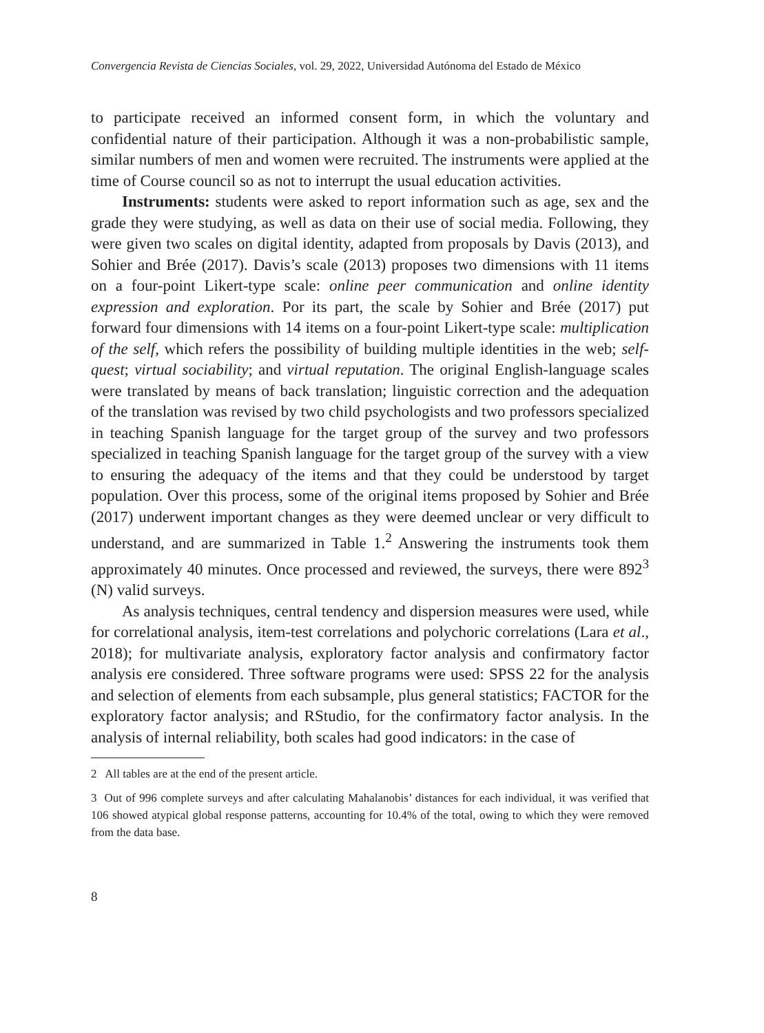Convergencia Revista de Ciencias Sociales, vol. 29, 2022, Universidad Autónoma del Estado de México
to participate received an informed consent form, in which the voluntary and confidential nature of their participation. Although it was a non-probabilistic sample, similar numbers of men and women were recruited. The instruments were applied at the time of Course council so as not to interrupt the usual education activities.
Instruments: students were asked to report information such as age, sex and the grade they were studying, as well as data on their use of social media. Following, they were given two scales on digital identity, adapted from proposals by Davis (2013), and Sohier and Brée (2017). Davis’s scale (2013) proposes two dimensions with 11 items on a four-point Likert-type scale: online peer communication and online identity expression and exploration. Por its part, the scale by Sohier and Brée (2017) put forward four dimensions with 14 items on a four-point Likert-type scale: multiplication of the self, which refers the possibility of building multiple identities in the web; self-quest; virtual sociability; and virtual reputation. The original English-language scales were translated by means of back translation; linguistic correction and the adequation of the translation was revised by two child psychologists and two professors specialized in teaching Spanish language for the target group of the survey and two professors specialized in teaching Spanish language for the target group of the survey with a view to ensuring the adequacy of the items and that they could be understood by target population. Over this process, some of the original items proposed by Sohier and Brée (2017) underwent important changes as they were deemed unclear or very difficult to understand, and are summarized in Table 1.<sup>2</sup> Answering the instruments took them approximately 40 minutes. Once processed and reviewed, the surveys, there were 892<sup>3</sup> (N) valid surveys.
As analysis techniques, central tendency and dispersion measures were used, while for correlational analysis, item-test correlations and polychoric correlations (Lara et al., 2018); for multivariate analysis, exploratory factor analysis and confirmatory factor analysis ere considered. Three software programs were used: SPSS 22 for the analysis and selection of elements from each subsample, plus general statistics; FACTOR for the exploratory factor analysis; and RStudio, for the confirmatory factor analysis. In the analysis of internal reliability, both scales had good indicators: in the case of
2 All tables are at the end of the present article.
3 Out of 996 complete surveys and after calculating Mahalanobis’ distances for each individual, it was verified that 106 showed atypical global response patterns, accounting for 10.4% of the total, owing to which they were removed from the data base.
8